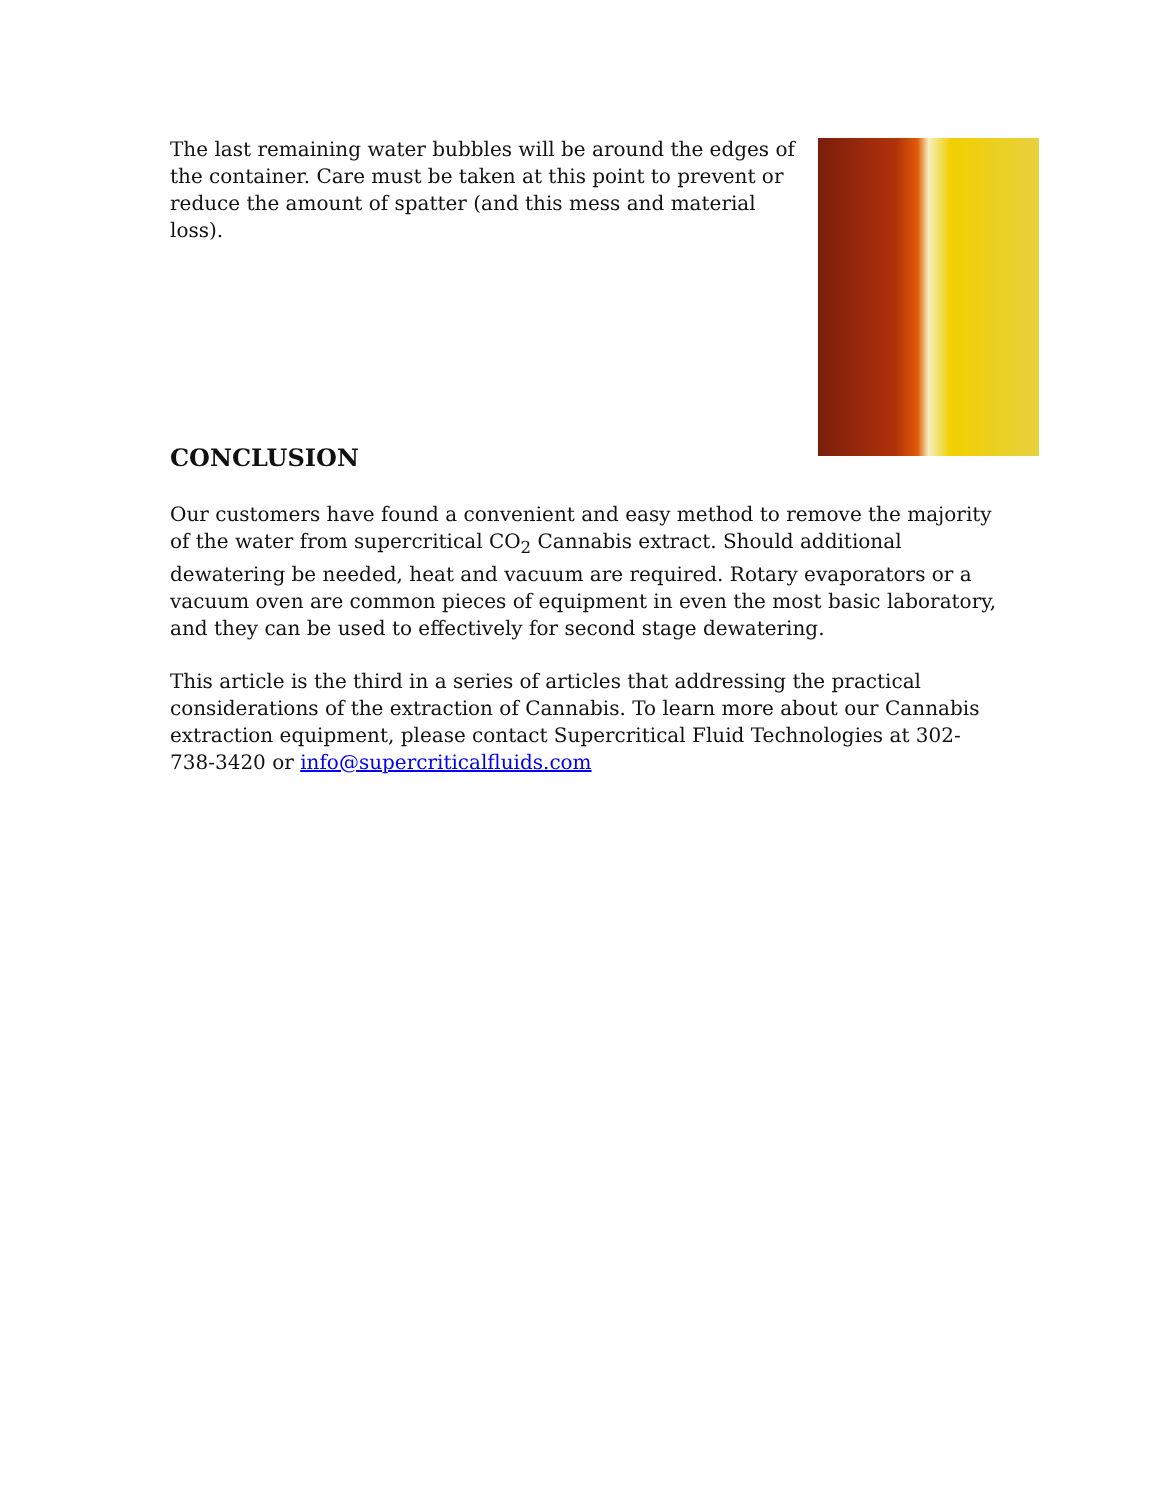The last remaining water bubbles will be around the edges of the container. Care must be taken at this point to prevent or reduce the amount of spatter (and this mess and material loss).
CONCLUSION
Our customers have found a convenient and easy method to remove the majority of the water from supercritical CO<sub>2</sub> Cannabis extract. Should additional dewatering be needed, heat and vacuum are required. Rotary evaporators or a vacuum oven are common pieces of equipment in even the most basic laboratory, and they can be used to effectively for second stage dewatering.
This article is the third in a series of articles that addressing the practical considerations of the extraction of Cannabis. To learn more about our Cannabis extraction equipment, please contact Supercritical Fluid Technologies at 302-738-3420 or info@supercriticalfluids.com